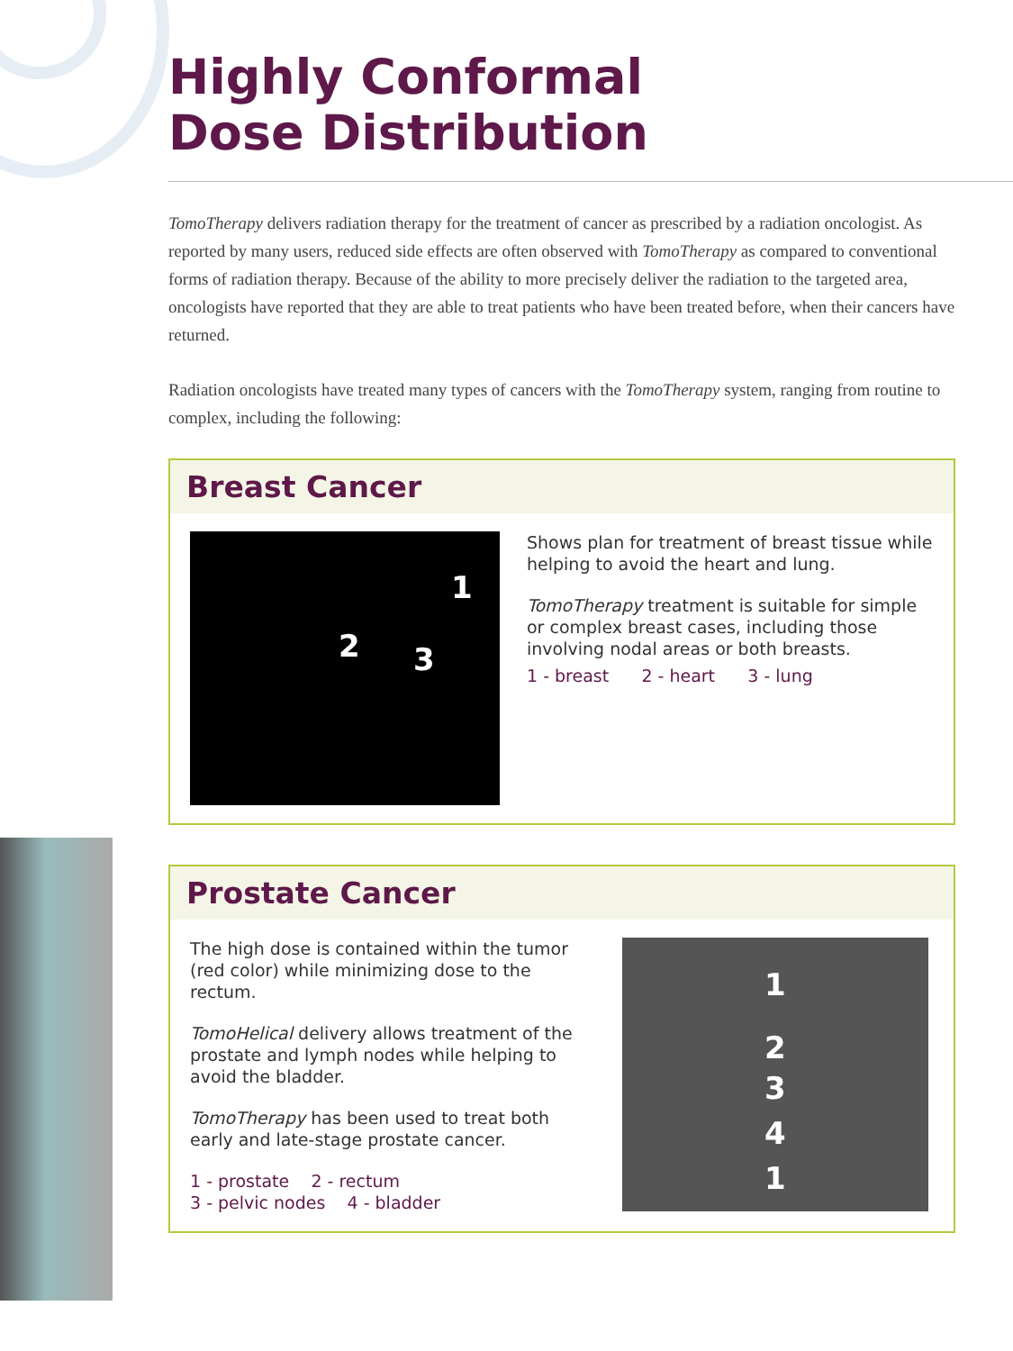Highly Conformal
Dose Distribution
TomoTherapy delivers radiation therapy for the treatment of cancer as prescribed by a radiation oncologist. As reported by many users, reduced side effects are often observed with TomoTherapy as compared to conventional forms of radiation therapy. Because of the ability to more precisely deliver the radiation to the targeted area, oncologists have reported that they are able to treat patients who have been treated before, when their cancers have returned.
Radiation oncologists have treated many types of cancers with the TomoTherapy system, ranging from routine to complex, including the following:
Breast Cancer
1
2 3
Shows plan for treatment of breast tissue while helping to avoid the heart and lung.
TomoTherapy treatment is suitable for simple or complex breast cases, including those involving nodal areas or both breasts.
1 - breast 2 - heart 3 - lung
Prostate Cancer
The high dose is contained within the tumor (red color) while minimizing dose to the rectum.
TomoHelical delivery allows treatment of the prostate and lymph nodes while helping to avoid the bladder.
TomoTherapy has been used to treat both early and late-stage prostate cancer.
1 - prostate 2 - rectum
3 - pelvic nodes 4 - bladder
1
2
3
4
1